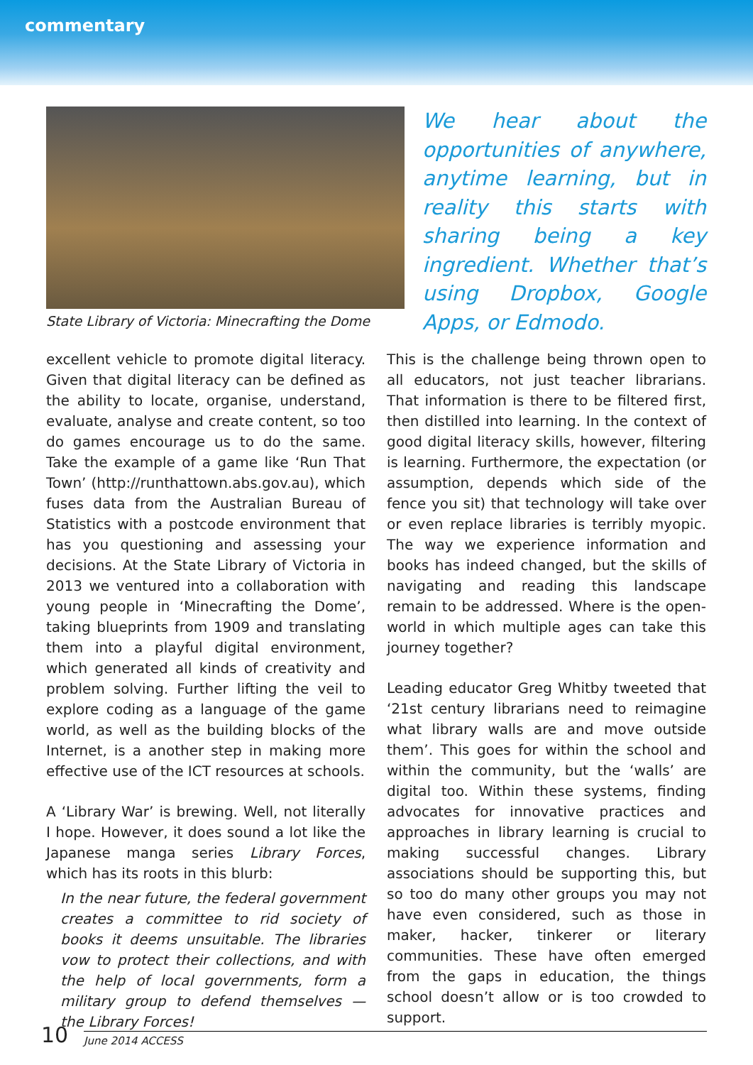commentary
State Library of Victoria: Minecrafting the Dome
We hear about the opportu­nities of anywhere, anytime learning, but in reality this starts with sharing being a key ingredient. Whether that’s using Dropbox, Google Apps, or Edmodo.
excellent vehicle to promote digital literacy. Given that digital literacy can be defined as the ability to locate, organise, understand, evaluate, analyse and create content, so too do games encourage us to do the same. Take the example of a game like ‘Run That Town’ (http://runthattown.abs.gov.au), which fuses data from the Australian Bureau of Statistics with a postcode environment that has you questioning and assessing your decisions. At the State Library of Victoria in 2013 we ventured into a collaboration with young people in ‘Minecrafting the Dome’, taking blueprints from 1909 and translating them into a playful digital environment, which generated all kinds of creativity and problem solving. Further lifting the veil to explore coding as a language of the game world, as well as the building blocks of the Internet, is a another step in making more effective use of the ICT resources at schools.
A ‘Library War’ is brewing. Well, not literally I hope. However, it does sound a lot like the Japanese manga series Library Forces, which has its roots in this blurb:
In the near future, the federal government creates a committee to rid society of books it deems unsuitable. The libraries vow to protect their collections, and with the help of local governments, form a military group to defend themselves — the Library Forces!
This is the challenge being thrown open to all educators, not just teacher librarians. That information is there to be filtered first, then distilled into learning. In the context of good digital literacy skills, however, filtering is learning. Furthermore, the expectation (or assumption, depends which side of the fence you sit) that technology will take over or even replace libraries is terribly myopic. The way we experience information and books has indeed changed, but the skills of navigating and reading this landscape remain to be addressed. Where is the open-world in which multiple ages can take this journey together?
Leading educator Greg Whitby tweeted that ‘21st century librarians need to reimagine what library walls are and move outside them’. This goes for within the school and within the community, but the ‘walls’ are digital too. Within these systems, finding advocates for innovative practices and approaches in library learning is crucial to making successful changes. Library associations should be supporting this, but so too do many other groups you may not have even considered, such as those in maker, hacker, tinkerer or literary communities. These have often emerged from the gaps in education, the things school doesn’t allow or is too crowded to support.
10
June 2014 ACCESS